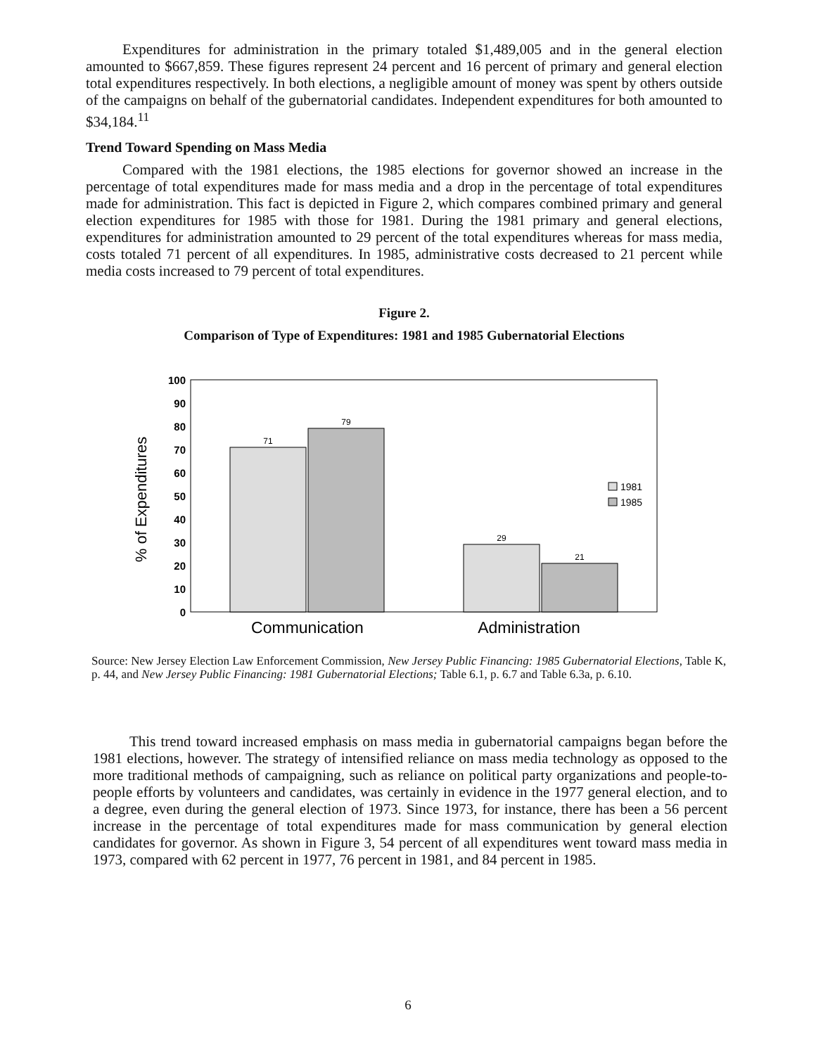Expenditures for administration in the primary totaled $1,489,005 and in the general election amounted to $667,859. These figures represent 24 percent and 16 percent of primary and general election total expenditures respectively. In both elections, a negligible amount of money was spent by others outside of the campaigns on behalf of the gubernatorial candidates. Independent expenditures for both amounted to $34,184.<sup>11</sup>
Trend Toward Spending on Mass Media
Compared with the 1981 elections, the 1985 elections for governor showed an increase in the percentage of total expenditures made for mass media and a drop in the percentage of total expenditures made for administration. This fact is depicted in Figure 2, which compares combined primary and general election expenditures for 1985 with those for 1981. During the 1981 primary and general elections, expenditures for administration amounted to 29 percent of the total expenditures whereas for mass media, costs totaled 71 percent of all expenditures. In 1985, administrative costs decreased to 21 percent while media costs increased to 79 percent of total expenditures.
Figure 2.
Comparison of Type of Expenditures: 1981 and 1985 Gubernatorial Elections
100
90
80
70
60
50
40
30
20
10
0
% of Expenditures
71
79
29
21
1981
1985
Communication
Administration
Source: New Jersey Election Law Enforcement Commission, New Jersey Public Financing: 1985 Gubernatorial Elections, Table K, p. 44, and New Jersey Public Financing: 1981 Gubernatorial Elections; Table 6.1, p. 6.7 and Table 6.3a, p. 6.10.
This trend toward increased emphasis on mass media in gubernatorial campaigns began before the 1981 elections, however. The strategy of intensified reliance on mass media technology as opposed to the more traditional methods of campaigning, such as reliance on political party organizations and people-to-people efforts by volunteers and candidates, was certainly in evidence in the 1977 general election, and to a degree, even during the general election of 1973. Since 1973, for instance, there has been a 56 percent increase in the percentage of total expenditures made for mass communication by general election candidates for governor. As shown in Figure 3, 54 percent of all expenditures went toward mass media in 1973, compared with 62 percent in 1977, 76 percent in 1981, and 84 percent in 1985.
6